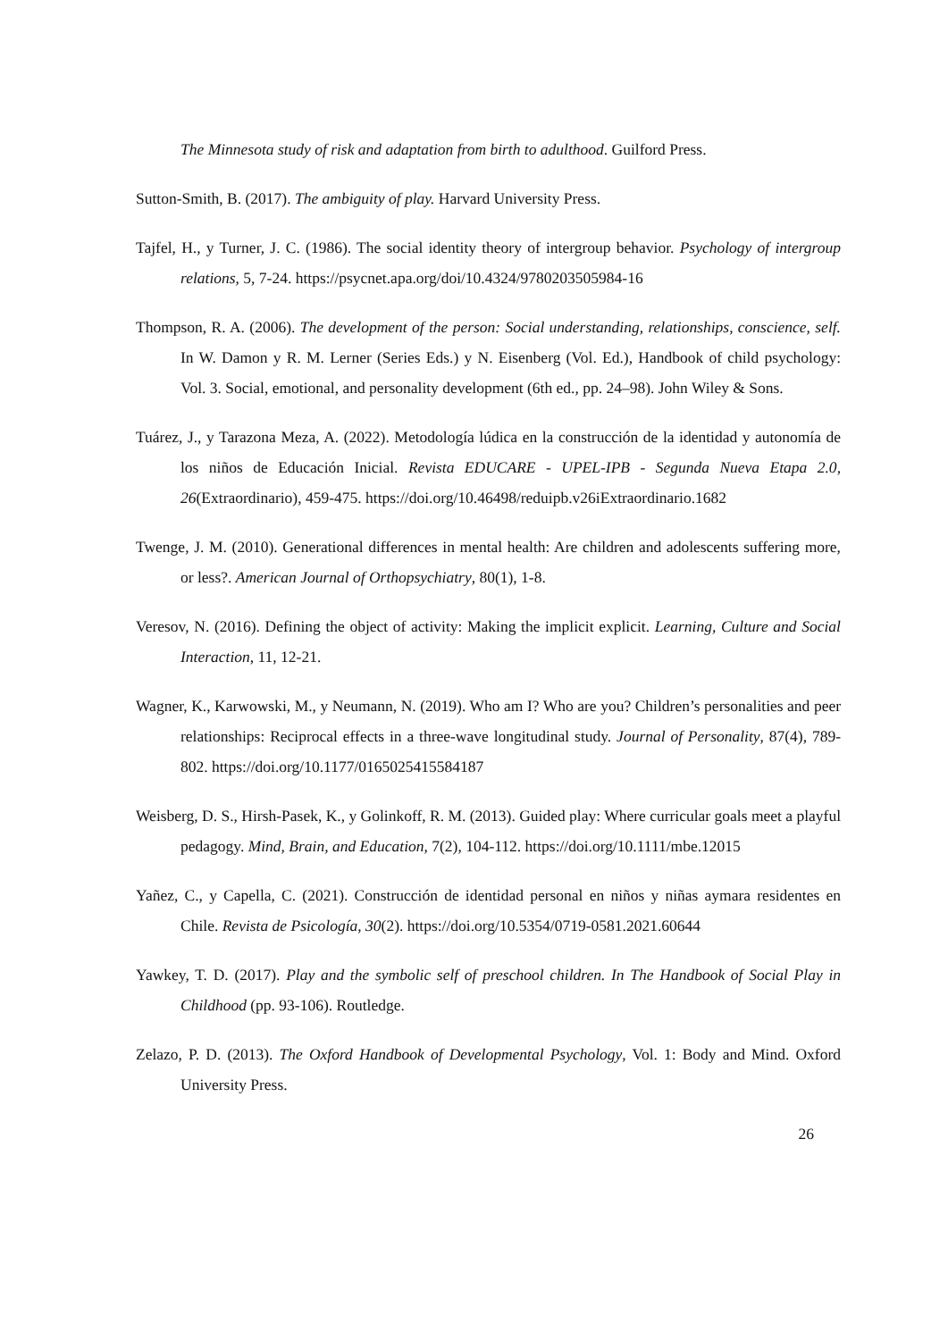The Minnesota study of risk and adaptation from birth to adulthood. Guilford Press.
Sutton-Smith, B. (2017). The ambiguity of play. Harvard University Press.
Tajfel, H., y Turner, J. C. (1986). The social identity theory of intergroup behavior. Psychology of intergroup relations, 5, 7-24. https://psycnet.apa.org/doi/10.4324/9780203505984-16
Thompson, R. A. (2006). The development of the person: Social understanding, relationships, conscience, self. In W. Damon y R. M. Lerner (Series Eds.) y N. Eisenberg (Vol. Ed.), Handbook of child psychology: Vol. 3. Social, emotional, and personality development (6th ed., pp. 24–98). John Wiley & Sons.
Tuárez, J., y Tarazona Meza, A. (2022). Metodología lúdica en la construcción de la identidad y autonomía de los niños de Educación Inicial. Revista EDUCARE - UPEL-IPB - Segunda Nueva Etapa 2.0, 26(Extraordinario), 459-475. https://doi.org/10.46498/reduipb.v26iExtraordinario.1682
Twenge, J. M. (2010). Generational differences in mental health: Are children and adolescents suffering more, or less?. American Journal of Orthopsychiatry, 80(1), 1-8.
Veresov, N. (2016). Defining the object of activity: Making the implicit explicit. Learning, Culture and Social Interaction, 11, 12-21.
Wagner, K., Karwowski, M., y Neumann, N. (2019). Who am I? Who are you? Children’s personalities and peer relationships: Reciprocal effects in a three-wave longitudinal study. Journal of Personality, 87(4), 789-802. https://doi.org/10.1177/0165025415584187
Weisberg, D. S., Hirsh-Pasek, K., y Golinkoff, R. M. (2013). Guided play: Where curricular goals meet a playful pedagogy. Mind, Brain, and Education, 7(2), 104-112. https://doi.org/10.1111/mbe.12015
Yañez, C., y Capella, C. (2021). Construcción de identidad personal en niños y niñas aymara residentes en Chile. Revista de Psicología, 30(2). https://doi.org/10.5354/0719-0581.2021.60644
Yawkey, T. D. (2017). Play and the symbolic self of preschool children. In The Handbook of Social Play in Childhood (pp. 93-106). Routledge.
Zelazo, P. D. (2013). The Oxford Handbook of Developmental Psychology, Vol. 1: Body and Mind. Oxford University Press.
26